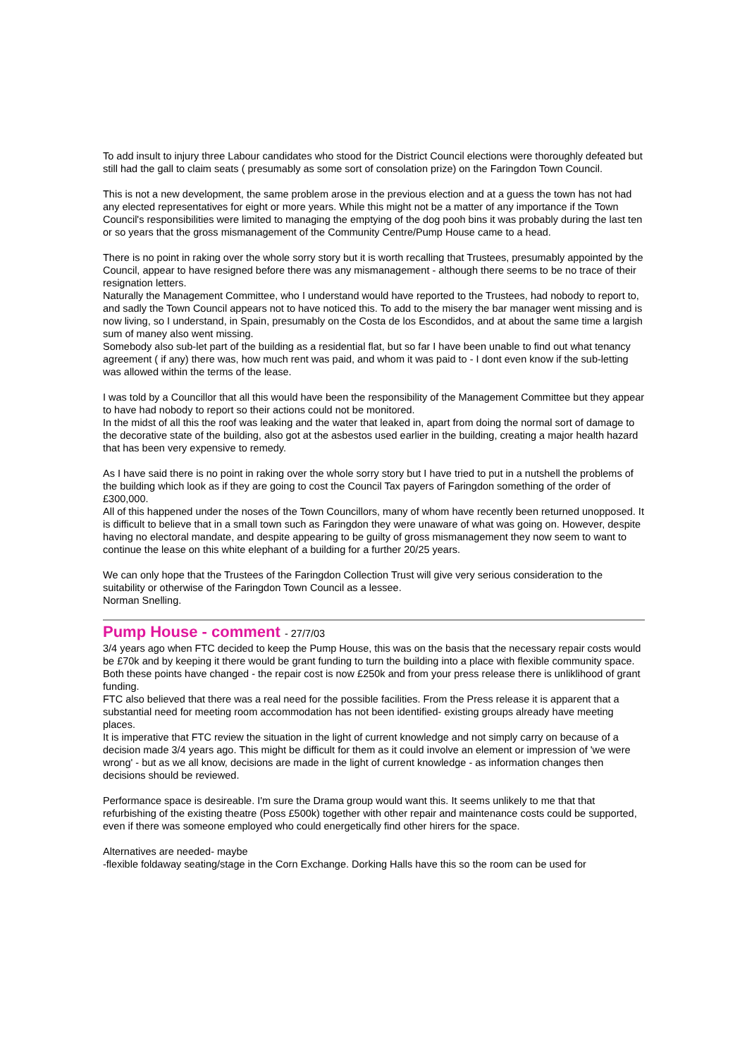To add insult to injury three Labour candidates who stood for the District Council elections were thoroughly defeated but still had the gall to claim seats ( presumably as some sort of consolation prize) on the Faringdon Town Council.
This is not a new development, the same problem arose in the previous election and at a guess the town has not had any elected representatives for eight or more years. While this might not be a matter of any importance if the Town Council's responsibilities were limited to managing the emptying of the dog pooh bins it was probably during the last ten or so years that the gross mismanagement of the Community Centre/Pump House came to a head.
There is no point in raking over the whole sorry story but it is worth recalling that Trustees, presumably appointed by the Council, appear to have resigned before there was any mismanagement - although there seems to be no trace of their resignation letters.
Naturally the Management Committee, who I understand would have reported to the Trustees, had nobody to report to, and sadly the Town Council appears not to have noticed this. To add to the misery the bar manager went missing and is now living, so I understand, in Spain, presumably on the Costa de los Escondidos, and at about the same time a largish sum of maney also went missing.
Somebody also sub-let part of the building as a residential flat, but so far I have been unable to find out what tenancy agreement ( if any) there was, how much rent was paid, and whom it was paid to - I dont even know if the sub-letting was allowed within the terms of the lease.
I was told by a Councillor that all this would have been the responsibility of the Management Committee but they appear to have had nobody to report so their actions could not be monitored.
In the midst of all this the roof was leaking and the water that leaked in, apart from doing the normal sort of damage to the decorative state of the building, also got at the asbestos used earlier in the building, creating a major health hazard that has been very expensive to remedy.
As I have said there is no point in raking over the whole sorry story but I have tried to put in a nutshell the problems of the building which look as if they are going to cost the Council Tax payers of Faringdon something of the order of £300,000.
All of this happened under the noses of the Town Councillors, many of whom have recently been returned unopposed. It is difficult to believe that in a small town such as Faringdon they were unaware of what was going on. However, despite having no electoral mandate, and despite appearing to be guilty of gross mismanagement they now seem to want to continue the lease on this white elephant of a building for a further 20/25 years.
We can only hope that the Trustees of the Faringdon Collection Trust will give very serious consideration to the suitability or otherwise of the Faringdon Town Council as a lessee.
Norman Snelling.
Pump House - comment - 27/7/03
3/4 years ago when FTC decided to keep the Pump House, this was on the basis that the necessary repair costs would be £70k and by keeping it there would be grant funding to turn the building into a place with flexible community space. Both these points have changed - the repair cost is now £250k and from your press release there is unliklihood of grant funding.
FTC also believed that there was a real need for the possible facilities. From the Press release it is apparent that a substantial need for meeting room accommodation has not been identified- existing groups already have meeting places.
It is imperative that FTC review the situation in the light of current knowledge and not simply carry on because of a decision made 3/4 years ago. This might be difficult for them as it could involve an element or impression of 'we were wrong' - but as we all know, decisions are made in the light of current knowledge - as information changes then decisions should be reviewed.
Performance space is desireable. I'm sure the Drama group would want this. It seems unlikely to me that that refurbishing of the existing theatre (Poss £500k) together with other repair and maintenance costs could be supported, even if there was someone employed who could energetically find other hirers for the space.
Alternatives are needed- maybe
-flexible foldaway seating/stage in the Corn Exchange. Dorking Halls have this so the room can be used for